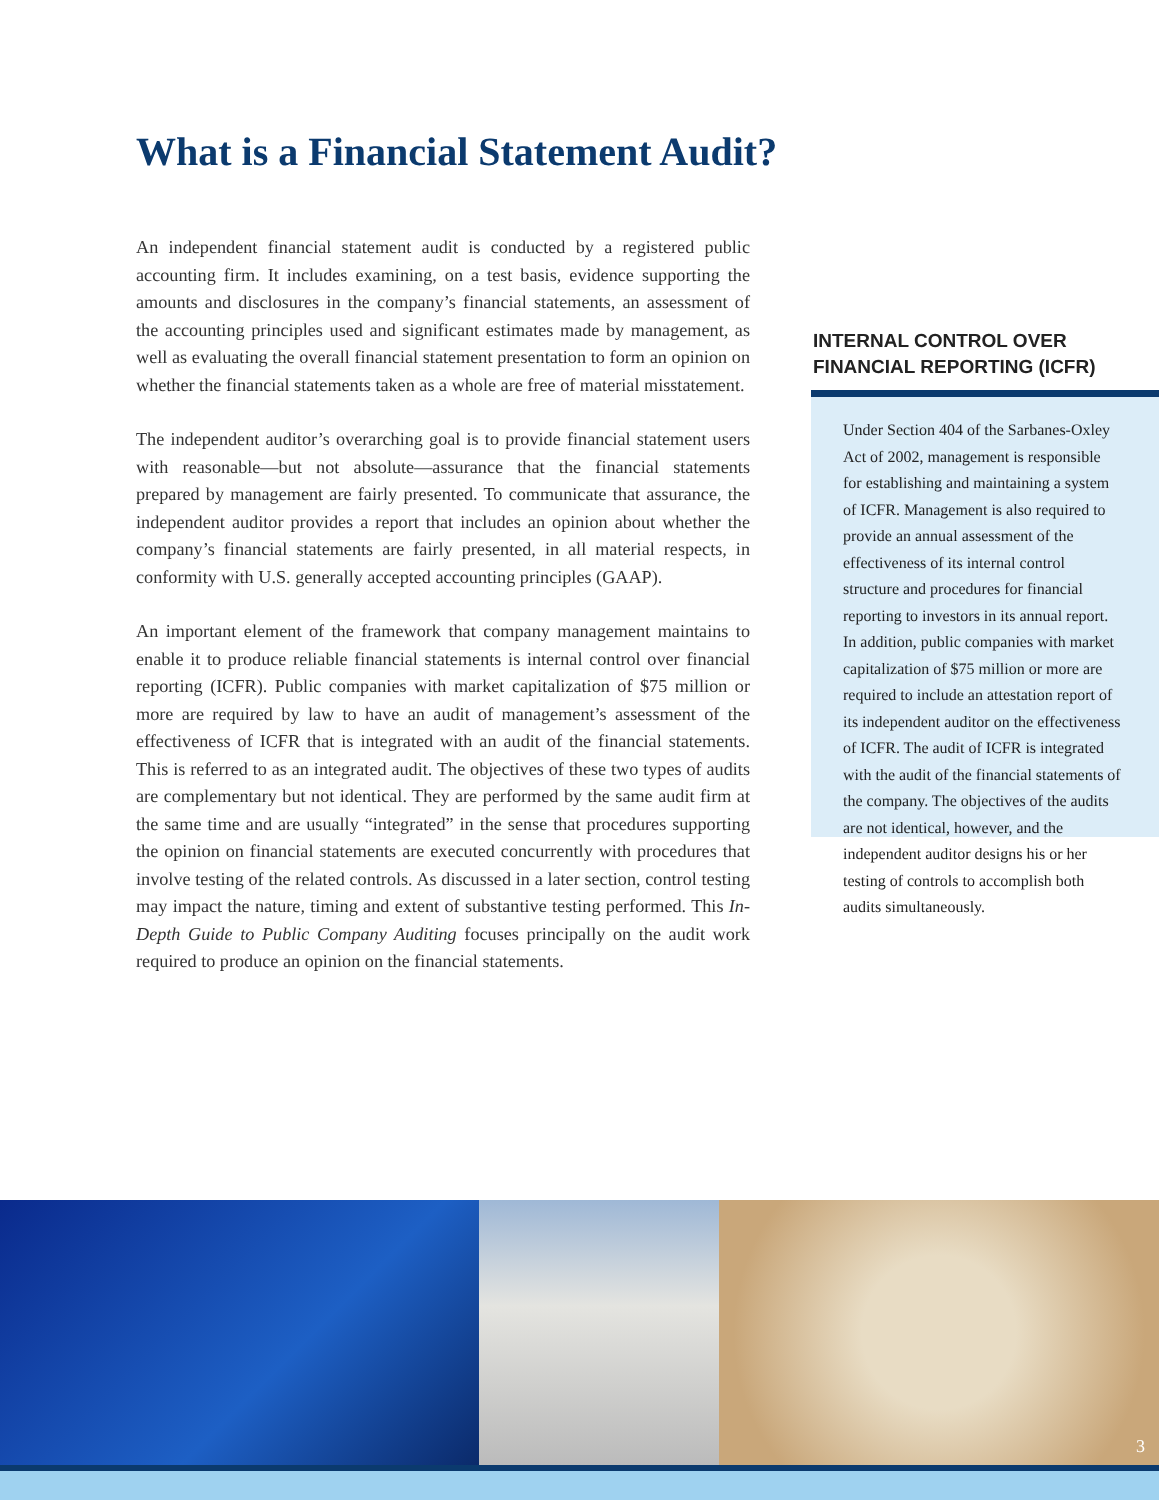What is a Financial Statement Audit?
An independent financial statement audit is conducted by a registered public accounting firm. It includes examining, on a test basis, evidence supporting the amounts and disclosures in the company’s financial statements, an assessment of the accounting principles used and significant estimates made by management, as well as evaluating the overall financial statement presentation to form an opinion on whether the financial statements taken as a whole are free of material misstatement.
The independent auditor’s overarching goal is to provide financial statement users with reasonable—but not absolute—assurance that the financial statements prepared by management are fairly presented. To communicate that assurance, the independent auditor provides a report that includes an opinion about whether the company’s financial statements are fairly presented, in all material respects, in conformity with U.S. generally accepted accounting principles (GAAP).
An important element of the framework that company management maintains to enable it to produce reliable financial statements is internal control over financial reporting (ICFR). Public companies with market capitalization of $75 million or more are required by law to have an audit of management’s assessment of the effectiveness of ICFR that is integrated with an audit of the financial statements. This is referred to as an integrated audit. The objectives of these two types of audits are complementary but not identical. They are performed by the same audit firm at the same time and are usually “integrated” in the sense that procedures supporting the opinion on financial statements are executed concurrently with procedures that involve testing of the related controls. As discussed in a later section, control testing may impact the nature, timing and extent of substantive testing performed. This In-Depth Guide to Public Company Auditing focuses principally on the audit work required to produce an opinion on the financial statements.
INTERNAL CONTROL OVER
FINANCIAL REPORTING (ICFR)
Under Section 404 of the Sarbanes-Oxley Act of 2002, management is responsible for establishing and maintaining a system of ICFR. Management is also required to provide an annual assessment of the effectiveness of its internal control structure and procedures for financial reporting to investors in its annual report. In addition, public companies with market capitalization of $75 million or more are required to include an attestation report of its independent auditor on the effectiveness of ICFR. The audit of ICFR is integrated with the audit of the financial statements of the company. The objectives of the audits are not identical, however, and the independent auditor designs his or her testing of controls to accomplish both audits simultaneously.
3